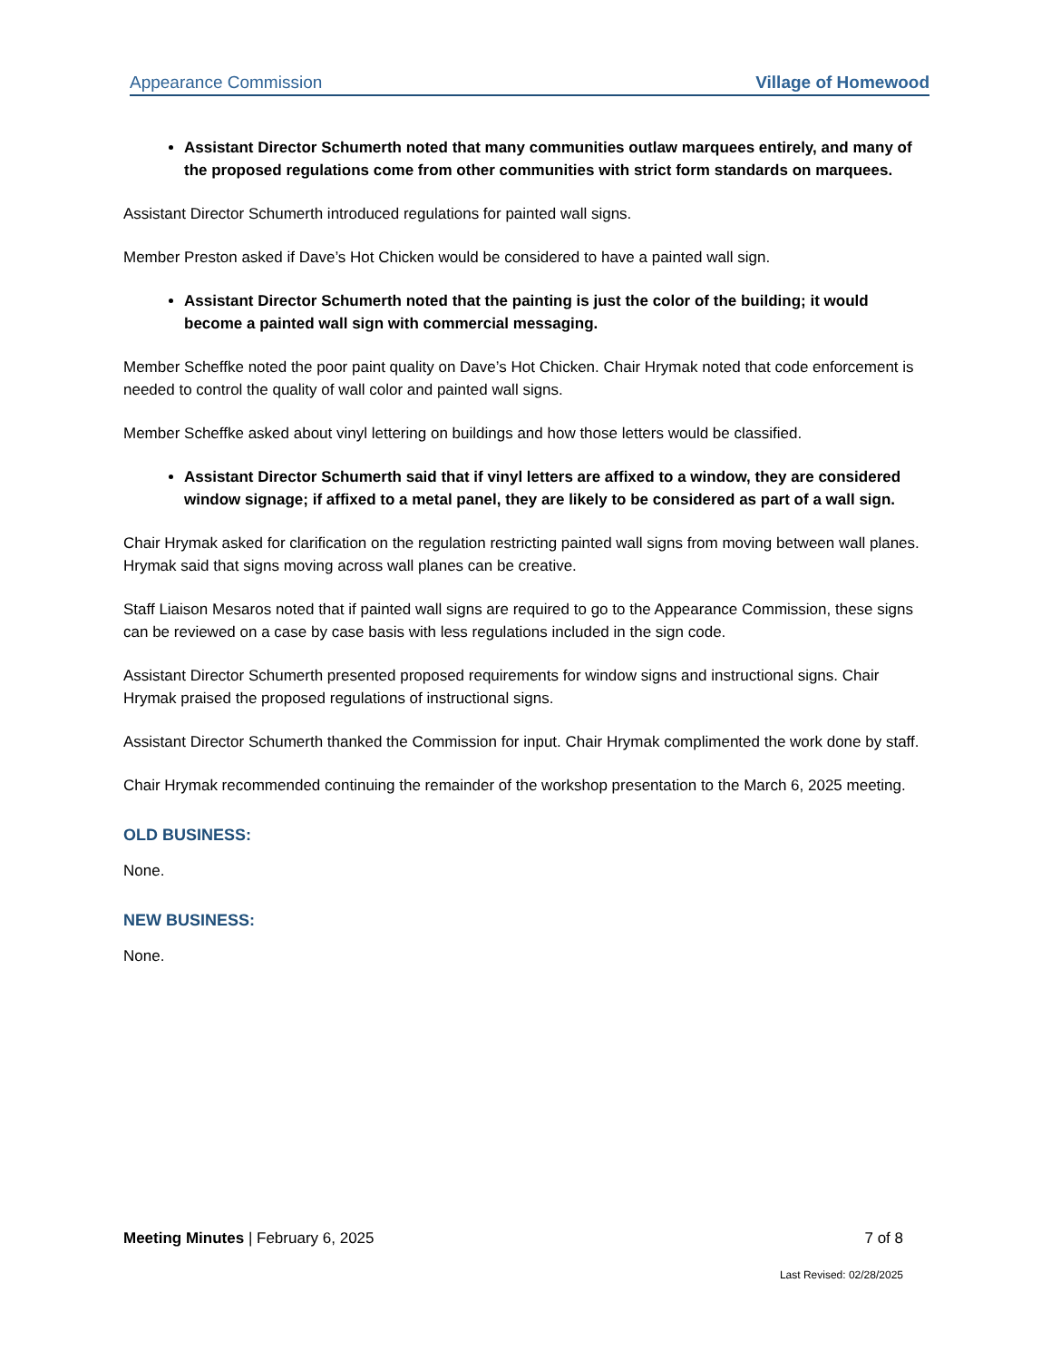Appearance Commission Village of Homewood
Assistant Director Schumerth noted that many communities outlaw marquees entirely, and many of the proposed regulations come from other communities with strict form standards on marquees.
Assistant Director Schumerth introduced regulations for painted wall signs.
Member Preston asked if Dave’s Hot Chicken would be considered to have a painted wall sign.
Assistant Director Schumerth noted that the painting is just the color of the building; it would become a painted wall sign with commercial messaging.
Member Scheffke noted the poor paint quality on Dave’s Hot Chicken. Chair Hrymak noted that code enforcement is needed to control the quality of wall color and painted wall signs.
Member Scheffke asked about vinyl lettering on buildings and how those letters would be classified.
Assistant Director Schumerth said that if vinyl letters are affixed to a window, they are considered window signage; if affixed to a metal panel, they are likely to be considered as part of a wall sign.
Chair Hrymak asked for clarification on the regulation restricting painted wall signs from moving between wall planes. Hrymak said that signs moving across wall planes can be creative.
Staff Liaison Mesaros noted that if painted wall signs are required to go to the Appearance Commission, these signs can be reviewed on a case by case basis with less regulations included in the sign code.
Assistant Director Schumerth presented proposed requirements for window signs and instructional signs. Chair Hrymak praised the proposed regulations of instructional signs.
Assistant Director Schumerth thanked the Commission for input. Chair Hrymak complimented the work done by staff.
Chair Hrymak recommended continuing the remainder of the workshop presentation to the March 6, 2025 meeting.
OLD BUSINESS:
None.
NEW BUSINESS:
None.
Meeting Minutes | February 6, 2025 7 of 8
Last Revised: 02/28/2025